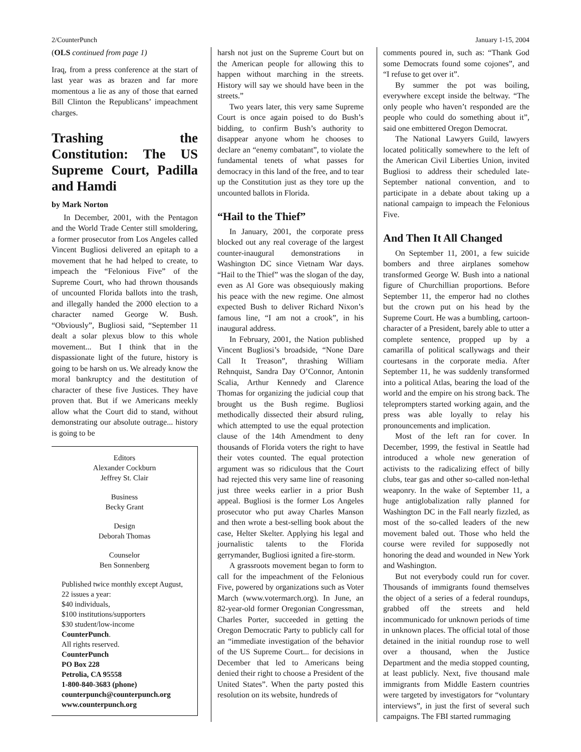2/CounterPunch January 1-15, 2004
(OLS continued from page 1)
Iraq, from a press conference at the start of last year was as brazen and far more momentous a lie as any of those that earned Bill Clinton the Republicans’ impeachment charges.
Trashing the Constitution: The US Supreme Court, Padilla and Hamdi
by Mark Norton
In December, 2001, with the Pentagon and the World Trade Center still smoldering, a former prosecutor from Los Angeles called Vincent Bugliosi delivered an epitaph to a movement that he had helped to create, to impeach the “Felonious Five” of the Supreme Court, who had thrown thousands of uncounted Florida ballots into the trash, and illegally handed the 2000 election to a character named George W. Bush. “Obviously”, Bugliosi said, “September 11 dealt a solar plexus blow to this whole movement... But I think that in the dispassionate light of the future, history is going to be harsh on us. We already know the moral bankruptcy and the destitution of character of these five Justices. They have proven that. But if we Americans meekly allow what the Court did to stand, without demonstrating our absolute outrage... history is going to be
Editors
Alexander Cockburn
Jeffrey St. Clair
Business
Becky Grant
Design
Deborah Thomas
Counselor
Ben Sonnenberg
Published twice monthly except August, 22 issues a year:
$40 individuals,
$100 institutions/supporters
$30 student/low-income
CounterPunch.
All rights reserved.
CounterPunch
PO Box 228
Petrolia, CA 95558
1-800-840-3683 (phone)
counterpunch@counterpunch.org
www.counterpunch.org
harsh not just on the Supreme Court but on the American people for allowing this to happen without marching in the streets. History will say we should have been in the streets.”
Two years later, this very same Supreme Court is once again poised to do Bush’s bidding, to confirm Bush’s authority to disappear anyone whom he chooses to declare an “enemy combatant”, to violate the fundamental tenets of what passes for democracy in this land of the free, and to tear up the Constitution just as they tore up the uncounted ballots in Florida.
“Hail to the Thief”
In January, 2001, the corporate press blocked out any real coverage of the largest counter-inaugural demonstrations in Washington DC since Vietnam War days. “Hail to the Thief” was the slogan of the day, even as Al Gore was obsequiously making his peace with the new regime. One almost expected Bush to deliver Richard Nixon’s famous line, “I am not a crook”, in his inaugural address.
In February, 2001, the Nation published Vincent Bugliosi’s broadside, “None Dare Call It Treason”, thrashing William Rehnquist, Sandra Day O’Connor, Antonin Scalia, Arthur Kennedy and Clarence Thomas for organizing the judicial coup that brought us the Bush regime. Bugliosi methodically dissected their absurd ruling, which attempted to use the equal protection clause of the 14th Amendment to deny thousands of Florida voters the right to have their votes counted. The equal protection argument was so ridiculous that the Court had rejected this very same line of reasoning just three weeks earlier in a prior Bush appeal. Bugliosi is the former Los Angeles prosecutor who put away Charles Manson and then wrote a best-selling book about the case, Helter Skelter. Applying his legal and journalistic talents to the Florida gerrymander, Bugliosi ignited a fire-storm.
A grassroots movement began to form to call for the impeachment of the Felonious Five, powered by organizations such as Voter March (www.votermarch.org). In June, an 82-year-old former Oregonian Congressman, Charles Porter, succeeded in getting the Oregon Democratic Party to publicly call for an “immediate investigation of the behavior of the US Supreme Court... for decisions in December that led to Americans being denied their right to choose a President of the United States”. When the party posted this resolution on its website, hundreds of
comments poured in, such as: “Thank God some Democrats found some cojones”, and “I refuse to get over it”.
By summer the pot was boiling, everywhere except inside the beltway. “The only people who haven’t responded are the people who could do something about it”, said one embittered Oregon Democrat.
The National Lawyers Guild, lawyers located politically somewhere to the left of the American Civil Liberties Union, invited Bugliosi to address their scheduled late-September national convention, and to participate in a debate about taking up a national campaign to impeach the Felonious Five.
And Then It All Changed
On September 11, 2001, a few suicide bombers and three airplanes somehow transformed George W. Bush into a national figure of Churchillian proportions. Before September 11, the emperor had no clothes but the crown put on his head by the Supreme Court. He was a bumbling, cartoon-character of a President, barely able to utter a complete sentence, propped up by a camarilla of political scallywags and their courtesans in the corporate media. After September 11, he was suddenly transformed into a political Atlas, bearing the load of the world and the empire on his strong back. The teleprompters started working again, and the press was able loyally to relay his pronouncements and implication.
Most of the left ran for cover. In December, 1999, the festival in Seattle had introduced a whole new generation of activists to the radicalizing effect of billy clubs, tear gas and other so-called non-lethal weaponry. In the wake of September 11, a huge antiglobalization rally planned for Washington DC in the Fall nearly fizzled, as most of the so-called leaders of the new movement baled out. Those who held the course were reviled for supposedly not honoring the dead and wounded in New York and Washington.
But not everybody could run for cover. Thousands of immigrants found themselves the object of a series of a federal roundups, grabbed off the streets and held incommunicado for unknown periods of time in unknown places. The official total of those detained in the initial roundup rose to well over a thousand, when the Justice Department and the media stopped counting, at least publicly. Next, five thousand male immigrants from Middle Eastern countries were targeted by investigators for “voluntary interviews”, in just the first of several such campaigns. The FBI started rummaging